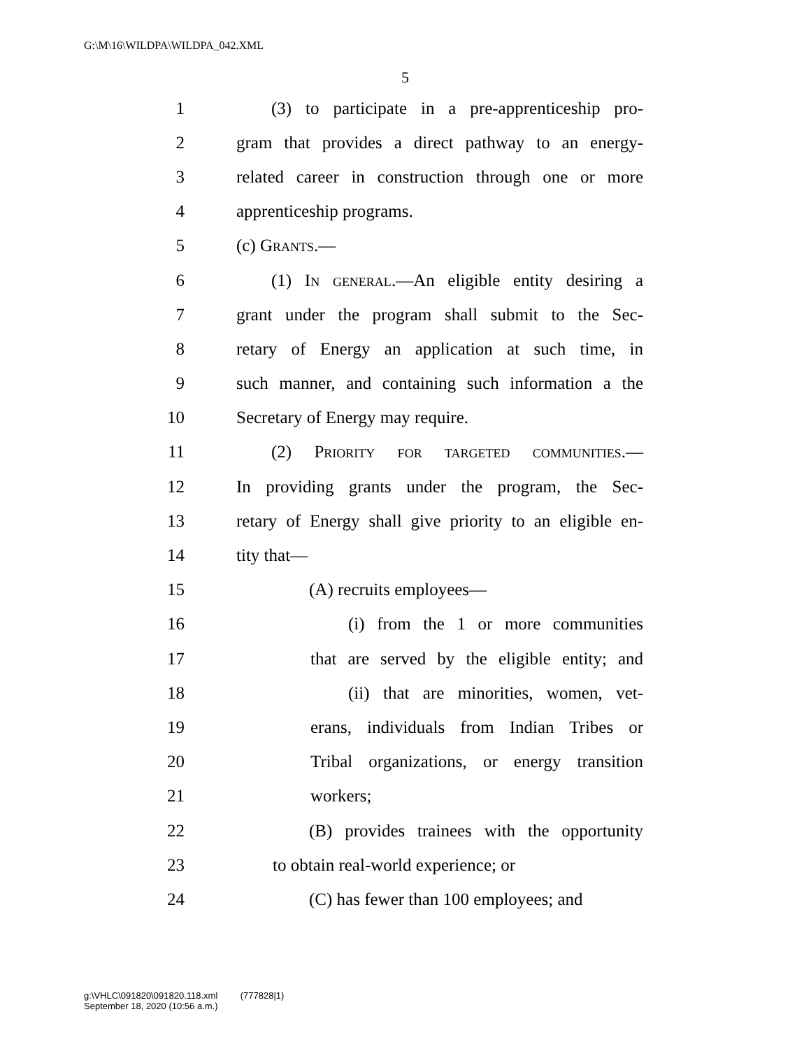G:\M\16\WILDPA\WILDPA_042.XML
5
1 (3) to participate in a pre-apprenticeship pro-
2 gram that provides a direct pathway to an energy-
3 related career in construction through one or more
4 apprenticeship programs.
5 (c) Grants.—
6 (1) In general.—An eligible entity desiring a
7 grant under the program shall submit to the Sec-
8 retary of Energy an application at such time, in
9 such manner, and containing such information a the
10 Secretary of Energy may require.
11 (2) Priority for targeted communities.—
12 In providing grants under the program, the Sec-
13 retary of Energy shall give priority to an eligible en-
14 tity that—
15 (A) recruits employees—
16 (i) from the 1 or more communities
17 that are served by the eligible entity; and
18 (ii) that are minorities, women, vet-
19 erans, individuals from Indian Tribes or
20 Tribal organizations, or energy transition
21 workers;
22 (B) provides trainees with the opportunity
23 to obtain real-world experience; or
24 (C) has fewer than 100 employees; and
g:\VHLC\091820\091820.118.xml (777828|1)
September 18, 2020 (10:56 a.m.)